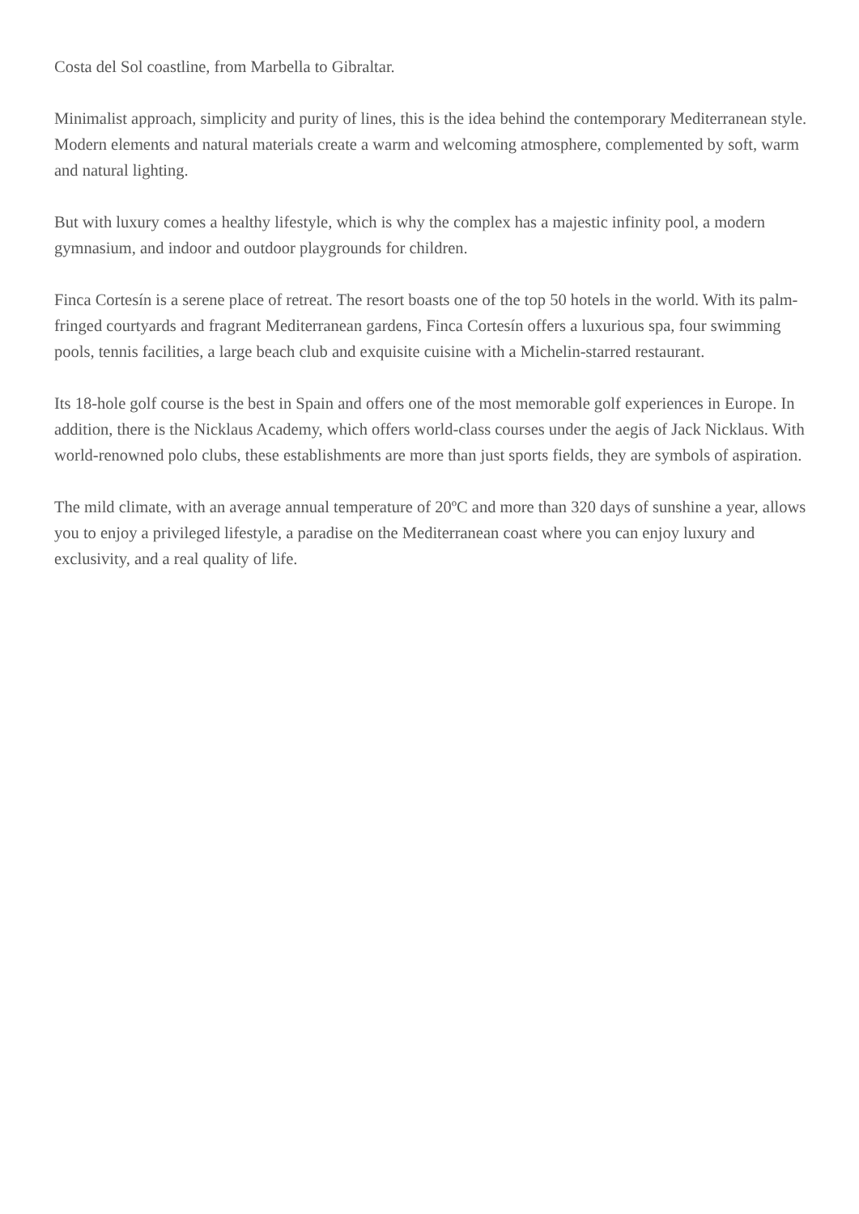Costa del Sol coastline, from Marbella to Gibraltar.
Minimalist approach, simplicity and purity of lines, this is the idea behind the contemporary Mediterranean style. Modern elements and natural materials create a warm and welcoming atmosphere, complemented by soft, warm and natural lighting.
But with luxury comes a healthy lifestyle, which is why the complex has a majestic infinity pool, a modern gymnasium, and indoor and outdoor playgrounds for children.
Finca Cortesín is a serene place of retreat. The resort boasts one of the top 50 hotels in the world. With its palm-fringed courtyards and fragrant Mediterranean gardens, Finca Cortesín offers a luxurious spa, four swimming pools, tennis facilities, a large beach club and exquisite cuisine with a Michelin-starred restaurant.
Its 18-hole golf course is the best in Spain and offers one of the most memorable golf experiences in Europe. In addition, there is the Nicklaus Academy, which offers world-class courses under the aegis of Jack Nicklaus. With world-renowned polo clubs, these establishments are more than just sports fields, they are symbols of aspiration.
The mild climate, with an average annual temperature of 20ºC and more than 320 days of sunshine a year, allows you to enjoy a privileged lifestyle, a paradise on the Mediterranean coast where you can enjoy luxury and exclusivity, and a real quality of life.